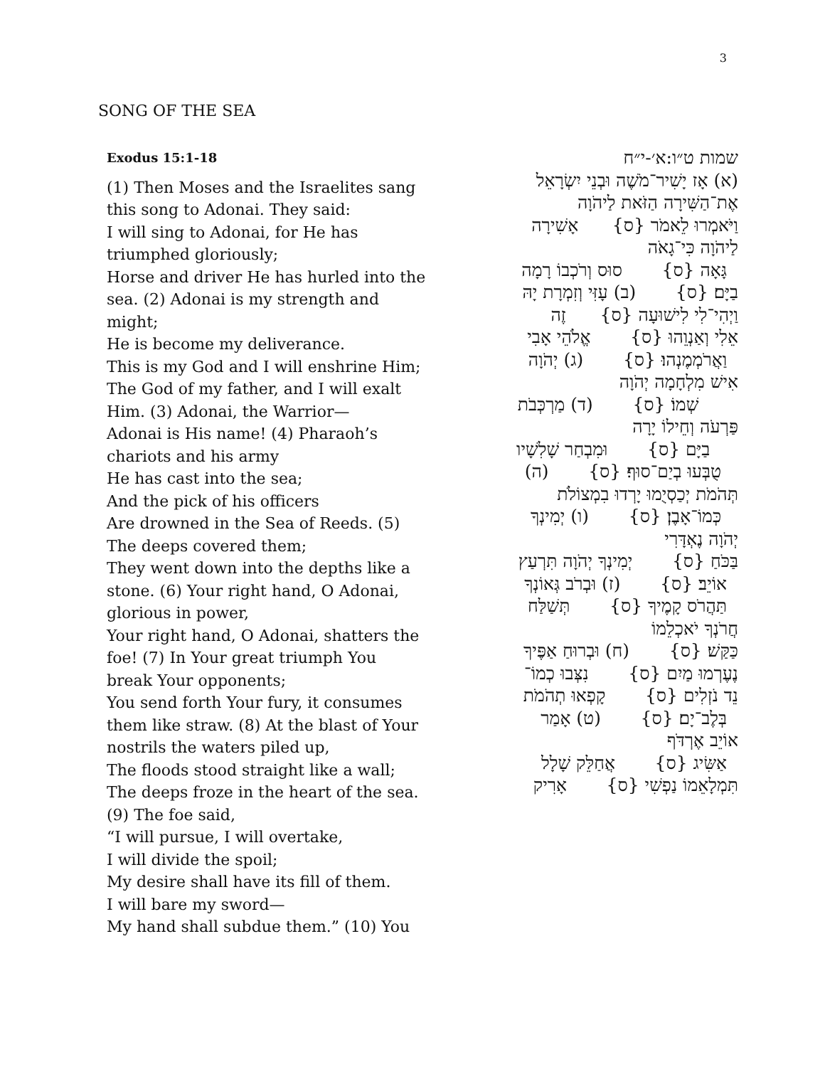3
SONG OF THE SEA
Exodus 15:1-18
(1) Then Moses and the Israelites sang this song to Adonai. They said:
I will sing to Adonai, for He has triumphed gloriously;
Horse and driver He has hurled into the sea. (2) Adonai is my strength and might;
He is become my deliverance.
This is my God and I will enshrine Him;
The God of my father, and I will exalt Him. (3) Adonai, the Warrior—
Adonai is His name! (4) Pharaoh’s chariots and his army
He has cast into the sea;
And the pick of his officers
Are drowned in the Sea of Reeds. (5) The deeps covered them;
They went down into the depths like a stone. (6) Your right hand, O Adonai, glorious in power,
Your right hand, O Adonai, shatters the foe! (7) In Your great triumph You break Your opponents;
You send forth Your fury, it consumes them like straw. (8) At the blast of Your nostrils the waters piled up,
The floods stood straight like a wall;
The deeps froze in the heart of the sea. (9) The foe said,
“I will pursue, I will overtake,
I will divide the spoil;
My desire shall have its fill of them.
I will bare my sword—
My hand shall subdue them.” (10) You
שמות ט״ו:א׳-י״ח
(א) אָז יָשִׁיר־מֹשֶׁה וּבְנֵי יִשְׂרָאֵל
אֶת־הַשִּׁירָה הַזֹּאת לַיהֹוָה
וַיֹּאמְרוּ לֵאמֹר {ס} אָשִׁירָה
לַיהֹוָה כִּי־גָאֹה
גָּאָה {ס} סוּס וְרֹכְבוֹ רָמָה
בַיָּם׃ {ס} (ב) עָזִּי וְזִמְרָת יָהּ
וַיְהִי־לִי לִישׁוּעָה {ס} זֶה
אֵלִי וְאַנְוֵהוּ {ס} אֱלֹהֵי אָבִי
וַאֲרֹמְמֶנְהוּ׃ {ס} (ג) יְהֹוָה
אִישׁ מִלְחָמָה יְהֹוָה
שְׁמוֹ׃ {ס} (ד) מַרְכְּבֹת
פַּרְעֹה וְחֵילוֹ יָרָה
בַיָּם {ס} וּמִבְחַר שָׁלִשָׁיו
טֻבְּעוּ בְיַם־סוּף׃ {ס} (ה)
תְּהֹמֹת יְכַסְיֻמוּ יָרְדוּ בִמְצוֹלֹת
כְּמוֹ־אָבֶן׃ {ס} (ו) יְמִינְךָ
יְהֹוָה נֶאְדָּרִי
בַּכֹּחַ {ס} יְמִינְךָ יְהֹוָה תִּרְעַץ
אוֹיֵב׃ {ס} (ז) וּבְרֹב גְּאוֹנְךָ
תַּהֲרֹס קָמֶיךָ {ס} תְּשַׁלַּח
חֲרֹנְךָ יֹאכְלֵמוֹ
כַּקַּשׁ׃ {ס} (ח) וּבְרוּחַ אַפֶּיךָ
נֶעֶרְמוּ מַיִם {ס} נִצְּבוּ כְמוֹ־
נֵד נֹזְלִים {ס} קָפְאוּ תְהֹמֹת
בְּלֶב־יָם׃ {ס} (ט) אָמַר
אוֹיֵב אֶרְדֹּף
אַשִּׂיג {ס} אֲחַלֵּק שָׁלָל
תִּמְלָאֵמוֹ נַפְשִׁי {ס} אָרִיק